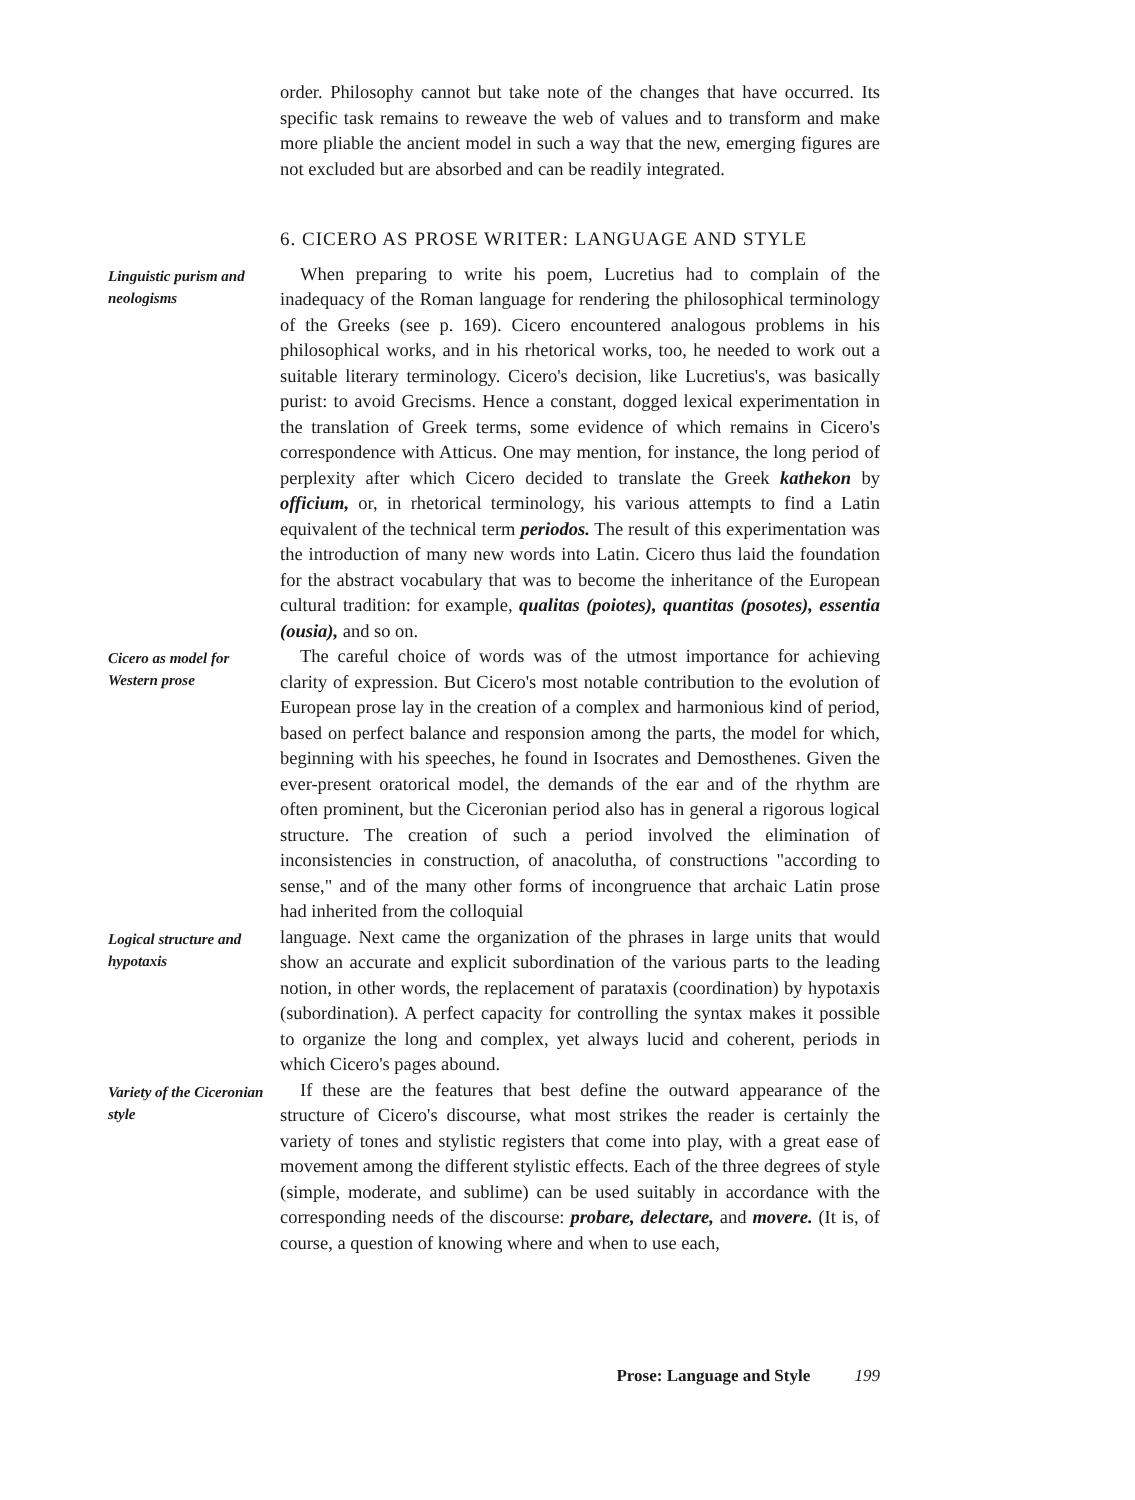order. Philosophy cannot but take note of the changes that have occurred. Its specific task remains to reweave the web of values and to transform and make more pliable the ancient model in such a way that the new, emerging figures are not excluded but are absorbed and can be readily integrated.
6. CICERO AS PROSE WRITER: LANGUAGE AND STYLE
Linguistic purism and neologisms
When preparing to write his poem, Lucretius had to complain of the inadequacy of the Roman language for rendering the philosophical terminology of the Greeks (see p. 169). Cicero encountered analogous problems in his philosophical works, and in his rhetorical works, too, he needed to work out a suitable literary terminology. Cicero's decision, like Lucretius's, was basically purist: to avoid Grecisms. Hence a constant, dogged lexical experimentation in the translation of Greek terms, some evidence of which remains in Cicero's correspondence with Atticus. One may mention, for instance, the long period of perplexity after which Cicero decided to translate the Greek kathekon by officium, or, in rhetorical terminology, his various attempts to find a Latin equivalent of the technical term periodos. The result of this experimentation was the introduction of many new words into Latin. Cicero thus laid the foundation for the abstract vocabulary that was to become the inheritance of the European cultural tradition: for example, qualitas (poiotes), quantitas (posotes), essentia (ousia), and so on.
Cicero as model for Western prose
The careful choice of words was of the utmost importance for achieving clarity of expression. But Cicero's most notable contribution to the evolution of European prose lay in the creation of a complex and harmonious kind of period, based on perfect balance and responsion among the parts, the model for which, beginning with his speeches, he found in Isocrates and Demosthenes. Given the ever-present oratorical model, the demands of the ear and of the rhythm are often prominent, but the Ciceronian period also has in general a rigorous logical structure. The creation of such a period involved the elimination of inconsistencies in construction, of anacolutha, of constructions "according to sense," and of the many other forms of incongruence that archaic Latin prose had inherited from the colloquial
Logical structure and hypotaxis
language. Next came the organization of the phrases in large units that would show an accurate and explicit subordination of the various parts to the leading notion, in other words, the replacement of parataxis (coordination) by hypotaxis (subordination). A perfect capacity for controlling the syntax makes it possible to organize the long and complex, yet always lucid and coherent, periods in which Cicero's pages abound.
Variety of the Ciceronian style
If these are the features that best define the outward appearance of the structure of Cicero's discourse, what most strikes the reader is certainly the variety of tones and stylistic registers that come into play, with a great ease of movement among the different stylistic effects. Each of the three degrees of style (simple, moderate, and sublime) can be used suitably in accordance with the corresponding needs of the discourse: probare, delectare, and movere. (It is, of course, a question of knowing where and when to use each,
Prose: Language and Style 199